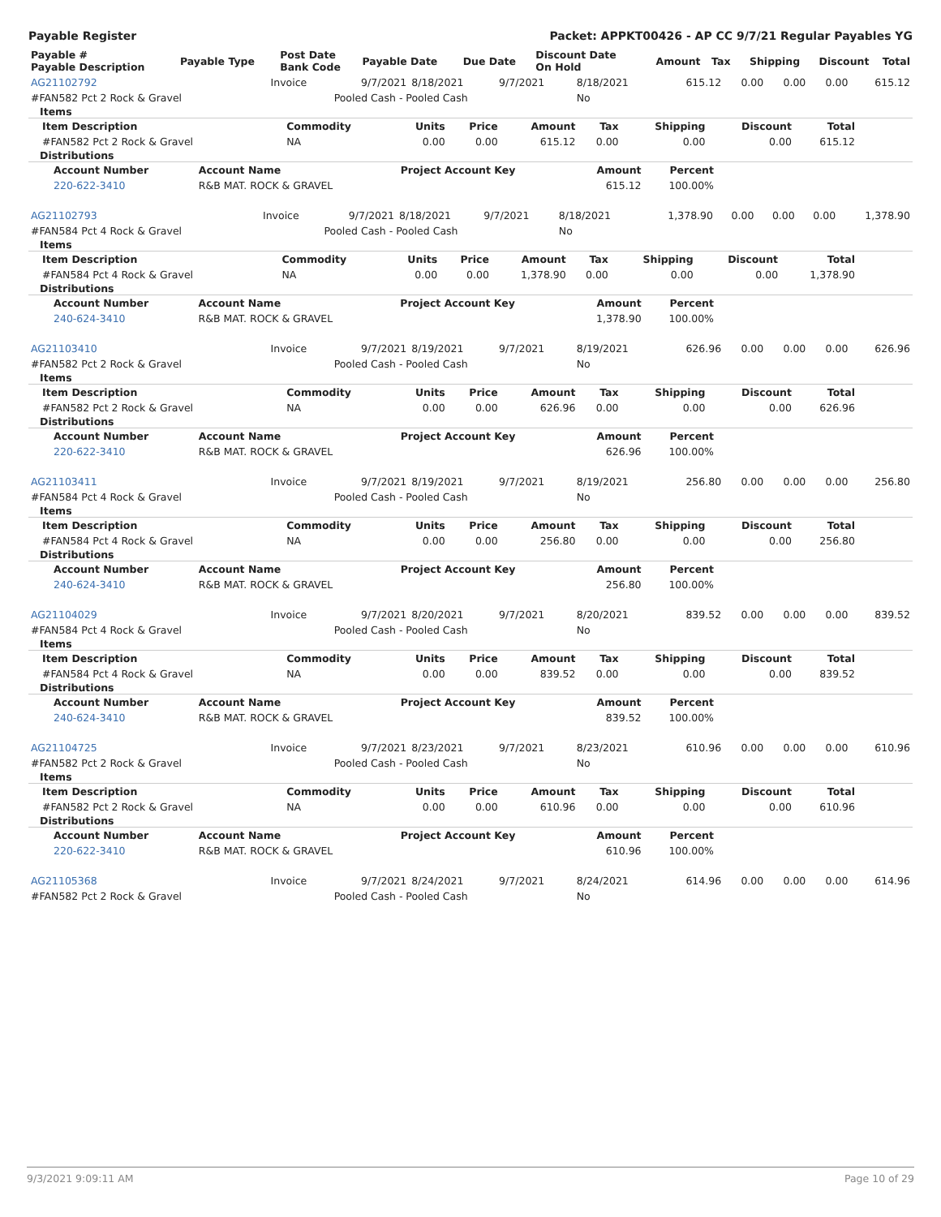Payable Register Packet: APPKT00426 - AP CC 9/7/21 Regular Payables YG
| Payable # Payable Description | Payable Type | Post Date Bank Code | Payable Date | Due Date | Discount Date On Hold | Amount | Tax | Shipping | Discount | Total |
| --- | --- | --- | --- | --- | --- | --- | --- | --- | --- | --- |
| AG21102792 | Invoice | 9/7/2021 | 8/18/2021 | 9/7/2021 | 8/18/2021 | 615.12 | 0.00 | 0.00 | 0.00 | 615.12 |
| #FAN582 Pct 2 Rock & Gravel | | Pooled Cash - Pooled Cash | | | No | | | | | |
Items
| Item Description | Commodity | Units | Price | Amount | Tax | Shipping | Discount | Total |
| --- | --- | --- | --- | --- | --- | --- | --- | --- |
| #FAN582 Pct 2 Rock & Gravel | NA | 0.00 | 0.00 | 615.12 | 0.00 | 0.00 | 0.00 | 615.12 |
Distributions
| Account Number | Account Name | Project Account Key | Amount | Percent |
| --- | --- | --- | --- | --- |
| 220-622-3410 | R&B MAT. ROCK & GRAVEL | | 615.12 | 100.00% |
| AG21102793 | Invoice | 9/7/2021 | 8/18/2021 | 9/7/2021 | 8/18/2021 | 1,378.90 | 0.00 | 0.00 | 0.00 | 1,378.90 |
| #FAN584 Pct 4 Rock & Gravel | | Pooled Cash - Pooled Cash | | | No | | | | | |
Items
| Item Description | Commodity | Units | Price | Amount | Tax | Shipping | Discount | Total |
| --- | --- | --- | --- | --- | --- | --- | --- | --- |
| #FAN584 Pct 4 Rock & Gravel | NA | 0.00 | 0.00 | 1,378.90 | 0.00 | 0.00 | 0.00 | 1,378.90 |
Distributions
| Account Number | Account Name | Project Account Key | Amount | Percent |
| --- | --- | --- | --- | --- |
| 240-624-3410 | R&B MAT. ROCK & GRAVEL | | 1,378.90 | 100.00% |
| AG21103410 | Invoice | 9/7/2021 | 8/19/2021 | 9/7/2021 | 8/19/2021 | 626.96 | 0.00 | 0.00 | 0.00 | 626.96 |
| #FAN582 Pct 2 Rock & Gravel | | Pooled Cash - Pooled Cash | | | No | | | | | |
Items
| Item Description | Commodity | Units | Price | Amount | Tax | Shipping | Discount | Total |
| --- | --- | --- | --- | --- | --- | --- | --- | --- |
| #FAN582 Pct 2 Rock & Gravel | NA | 0.00 | 0.00 | 626.96 | 0.00 | 0.00 | 0.00 | 626.96 |
Distributions
| Account Number | Account Name | Project Account Key | Amount | Percent |
| --- | --- | --- | --- | --- |
| 220-622-3410 | R&B MAT. ROCK & GRAVEL | | 626.96 | 100.00% |
| AG21103411 | Invoice | 9/7/2021 | 8/19/2021 | 9/7/2021 | 8/19/2021 | 256.80 | 0.00 | 0.00 | 0.00 | 256.80 |
| #FAN584 Pct 4 Rock & Gravel | | Pooled Cash - Pooled Cash | | | No | | | | | |
Items
| Item Description | Commodity | Units | Price | Amount | Tax | Shipping | Discount | Total |
| --- | --- | --- | --- | --- | --- | --- | --- | --- |
| #FAN584 Pct 4 Rock & Gravel | NA | 0.00 | 0.00 | 256.80 | 0.00 | 0.00 | 0.00 | 256.80 |
Distributions
| Account Number | Account Name | Project Account Key | Amount | Percent |
| --- | --- | --- | --- | --- |
| 240-624-3410 | R&B MAT. ROCK & GRAVEL | | 256.80 | 100.00% |
| AG21104029 | Invoice | 9/7/2021 | 8/20/2021 | 9/7/2021 | 8/20/2021 | 839.52 | 0.00 | 0.00 | 0.00 | 839.52 |
| #FAN584 Pct 4 Rock & Gravel | | Pooled Cash - Pooled Cash | | | No | | | | | |
Items
| Item Description | Commodity | Units | Price | Amount | Tax | Shipping | Discount | Total |
| --- | --- | --- | --- | --- | --- | --- | --- | --- |
| #FAN584 Pct 4 Rock & Gravel | NA | 0.00 | 0.00 | 839.52 | 0.00 | 0.00 | 0.00 | 839.52 |
Distributions
| Account Number | Account Name | Project Account Key | Amount | Percent |
| --- | --- | --- | --- | --- |
| 240-624-3410 | R&B MAT. ROCK & GRAVEL | | 839.52 | 100.00% |
| AG21104725 | Invoice | 9/7/2021 | 8/23/2021 | 9/7/2021 | 8/23/2021 | 610.96 | 0.00 | 0.00 | 0.00 | 610.96 |
| #FAN582 Pct 2 Rock & Gravel | | Pooled Cash - Pooled Cash | | | No | | | | | |
Items
| Item Description | Commodity | Units | Price | Amount | Tax | Shipping | Discount | Total |
| --- | --- | --- | --- | --- | --- | --- | --- | --- |
| #FAN582 Pct 2 Rock & Gravel | NA | 0.00 | 0.00 | 610.96 | 0.00 | 0.00 | 0.00 | 610.96 |
Distributions
| Account Number | Account Name | Project Account Key | Amount | Percent |
| --- | --- | --- | --- | --- |
| 220-622-3410 | R&B MAT. ROCK & GRAVEL | | 610.96 | 100.00% |
| AG21105368 | Invoice | 9/7/2021 | 8/24/2021 | 9/7/2021 | 8/24/2021 | 614.96 | 0.00 | 0.00 | 0.00 | 614.96 |
| #FAN582 Pct 2 Rock & Gravel | | Pooled Cash - Pooled Cash | | | No | | | | | |
9/3/2021 9:09:11 AM Page 10 of 29